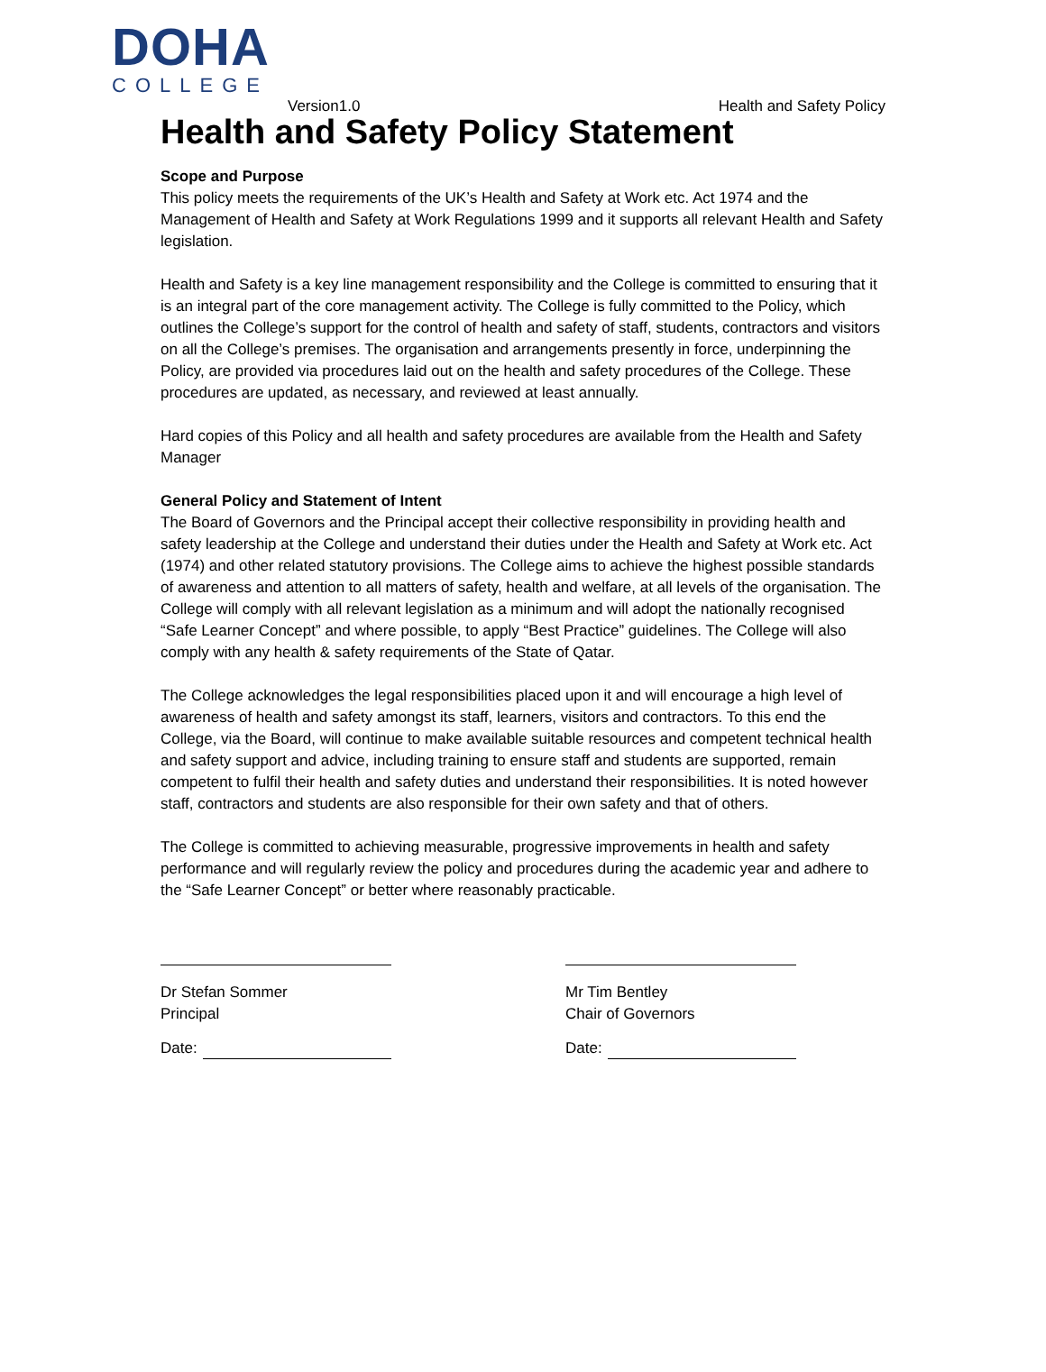DOHA
COLLEGE
Version1.0 Health and Safety Policy
Health and Safety Policy Statement
Scope and Purpose
This policy meets the requirements of the UK’s Health and Safety at Work etc. Act 1974 and the Management of Health and Safety at Work Regulations 1999 and it supports all relevant Health and Safety legislation.
Health and Safety is a key line management responsibility and the College is committed to ensuring that it is an integral part of the core management activity. The College is fully committed to the Policy, which outlines the College’s support for the control of health and safety of staff, students, contractors and visitors on all the College’s premises. The organisation and arrangements presently in force, underpinning the Policy, are provided via procedures laid out on the health and safety procedures of the College. These procedures are updated, as necessary, and reviewed at least annually.
Hard copies of this Policy and all health and safety procedures are available from the Health and Safety Manager
General Policy and Statement of Intent
The Board of Governors and the Principal accept their collective responsibility in providing health and safety leadership at the College and understand their duties under the Health and Safety at Work etc. Act (1974) and other related statutory provisions. The College aims to achieve the highest possible standards of awareness and attention to all matters of safety, health and welfare, at all levels of the organisation. The College will comply with all relevant legislation as a minimum and will adopt the nationally recognised “Safe Learner Concept” and where possible, to apply “Best Practice” guidelines. The College will also comply with any health & safety requirements of the State of Qatar.
The College acknowledges the legal responsibilities placed upon it and will encourage a high level of awareness of health and safety amongst its staff, learners, visitors and contractors. To this end the College, via the Board, will continue to make available suitable resources and competent technical health and safety support and advice, including training to ensure staff and students are supported, remain competent to fulfil their health and safety duties and understand their responsibilities. It is noted however staff, contractors and students are also responsible for their own safety and that of others.
The College is committed to achieving measurable, progressive improvements in health and safety performance and will regularly review the policy and procedures during the academic year and adhere to the “Safe Learner Concept” or better where reasonably practicable.
Dr Stefan Sommer
Principal
Date:
Mr Tim Bentley
Chair of Governors
Date: